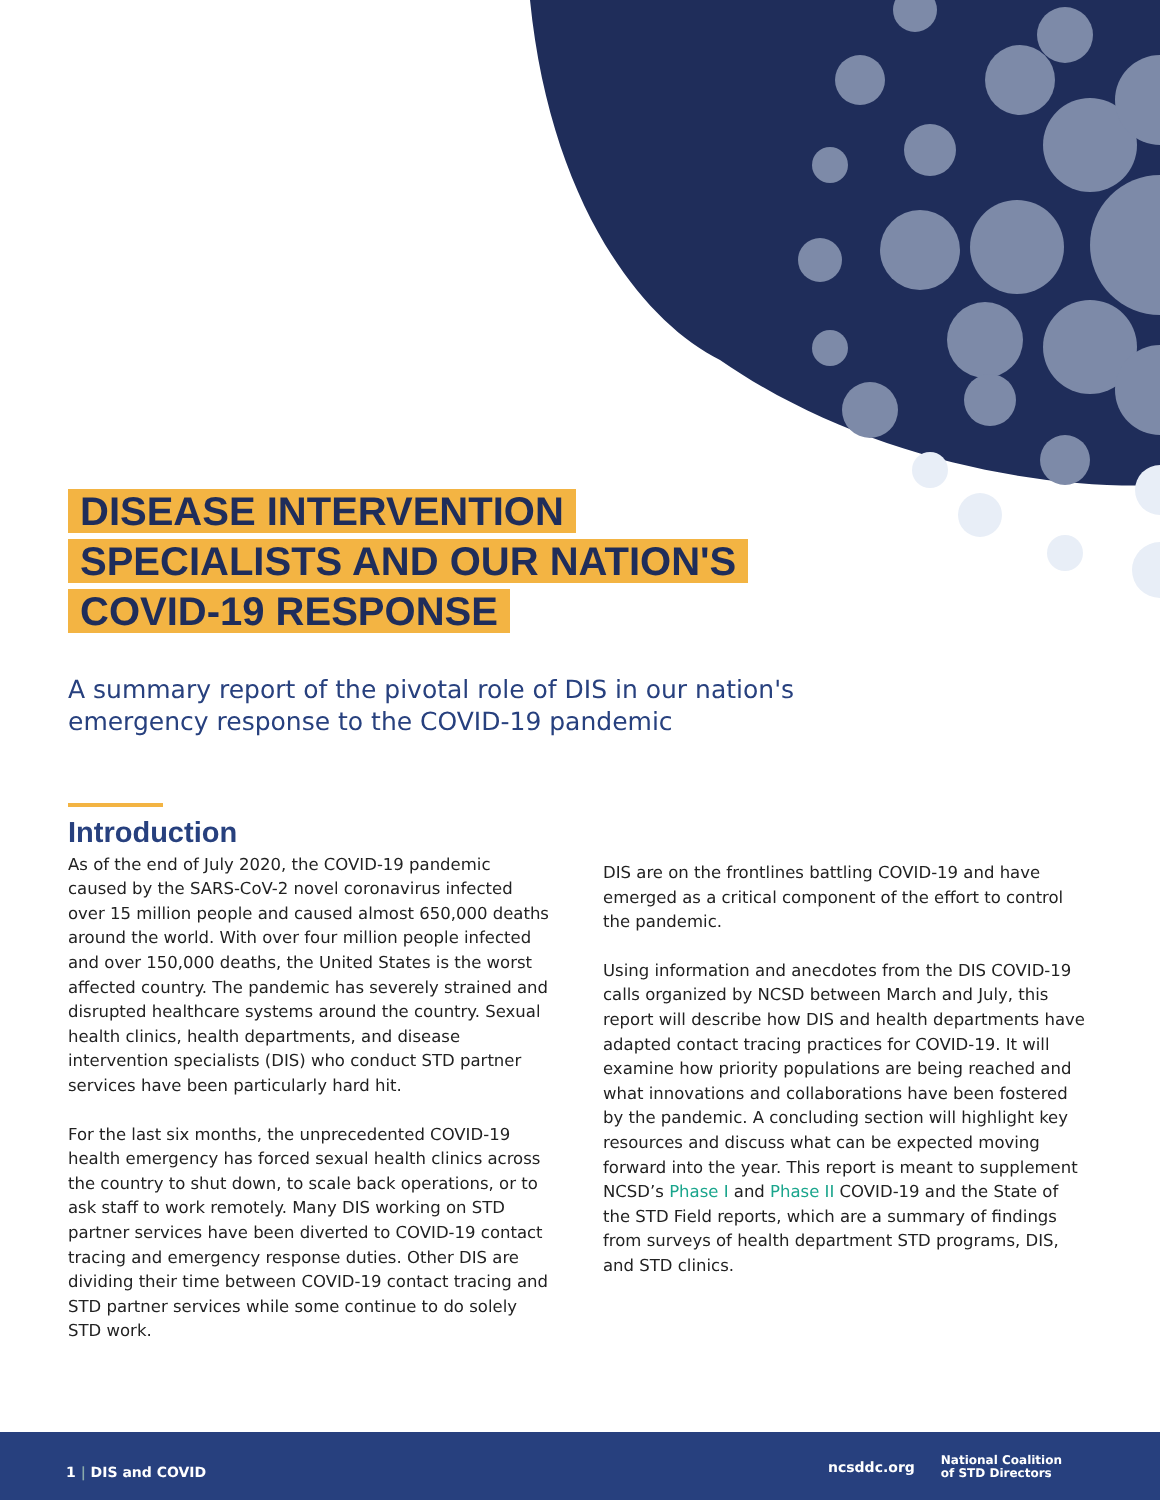DISEASE INTERVENTION
SPECIALISTS AND OUR NATION'S
COVID-19 RESPONSE
A summary report of the pivotal role of DIS in our nation's emergency response to the COVID-19 pandemic
Introduction
As of the end of July 2020, the COVID-19 pandemic caused by the SARS-CoV-2 novel coronavirus infected over 15 million people and caused almost 650,000 deaths around the world. With over four million people infected and over 150,000 deaths, the United States is the worst affected country. The pandemic has severely strained and disrupted healthcare systems around the country. Sexual health clinics, health departments, and disease intervention specialists (DIS) who conduct STD partner services have been particularly hard hit.
For the last six months, the unprecedented COVID-19 health emergency has forced sexual health clinics across the country to shut down, to scale back operations, or to ask staff to work remotely. Many DIS working on STD partner services have been diverted to COVID-19 contact tracing and emergency response duties. Other DIS are dividing their time between COVID-19 contact tracing and STD partner services while some continue to do solely STD work.
DIS are on the frontlines battling COVID-19 and have emerged as a critical component of the effort to control the pandemic.
Using information and anecdotes from the DIS COVID-19 calls organized by NCSD between March and July, this report will describe how DIS and health departments have adapted contact tracing practices for COVID-19. It will examine how priority populations are being reached and what innovations and collaborations have been fostered by the pandemic. A concluding section will highlight key resources and discuss what can be expected moving forward into the year. This report is meant to supplement NCSD’s Phase I and Phase II COVID-19 and the State of the STD Field reports, which are a summary of findings from surveys of health department STD programs, DIS, and STD clinics.
1 | DIS and COVID
ncsddc.org National Coalition
of STD Directors